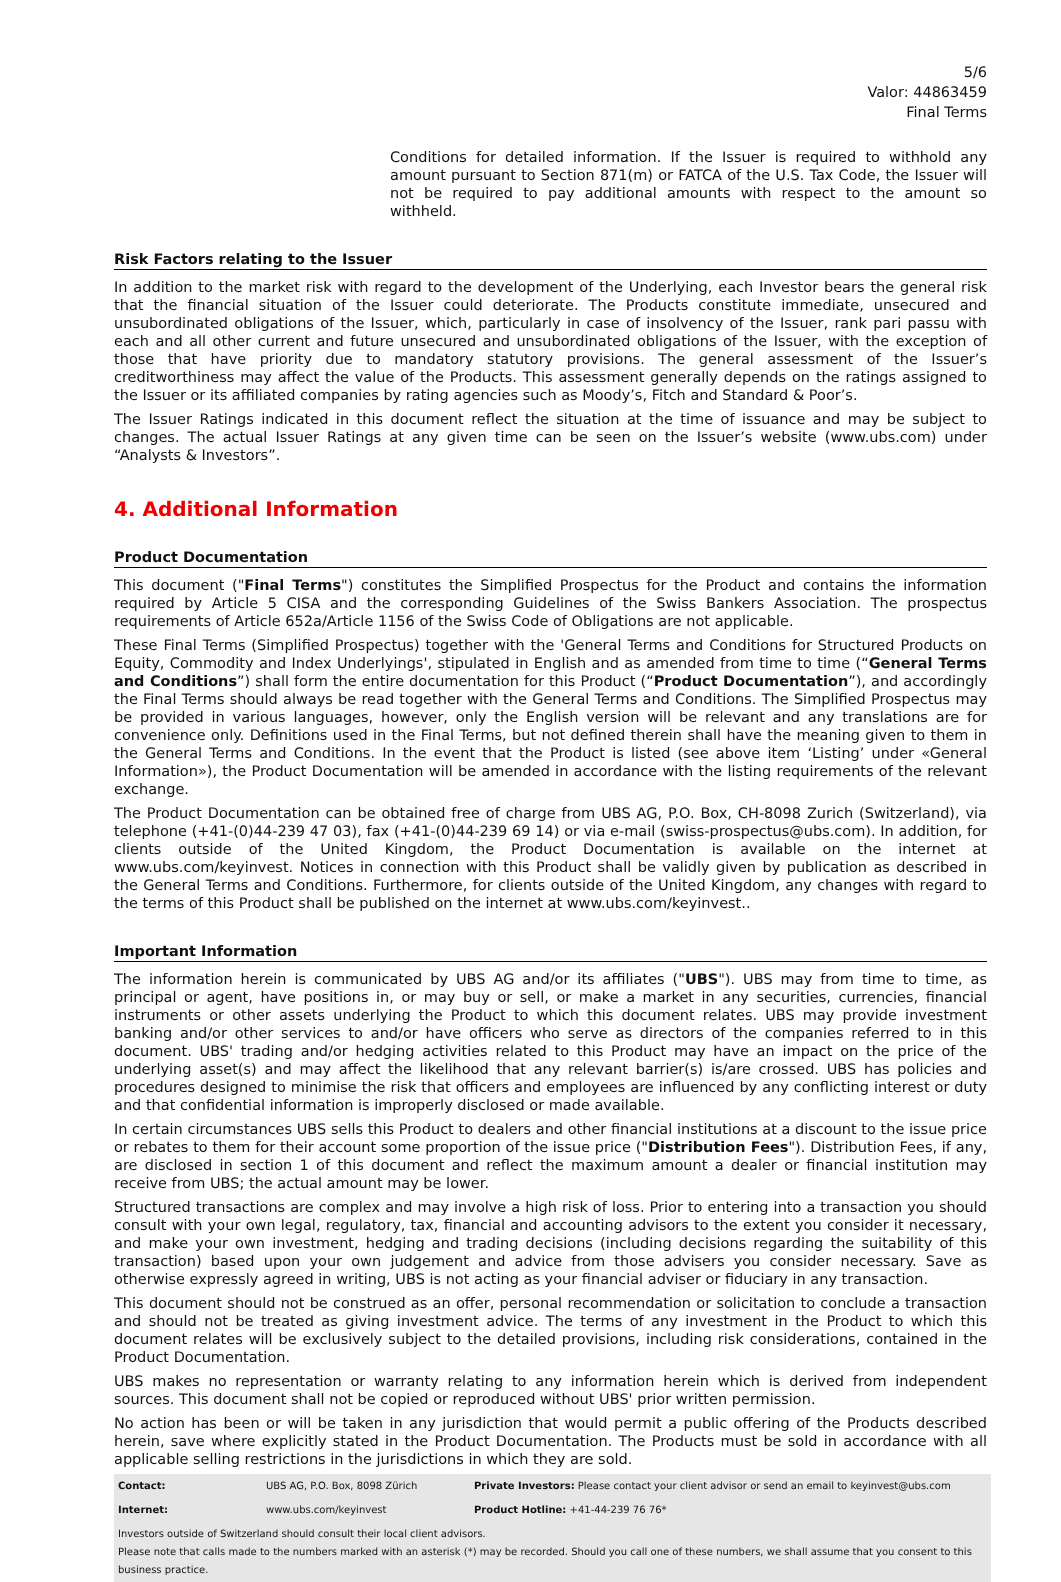5/6
Valor: 44863459
Final Terms
Conditions for detailed information. If the Issuer is required to withhold any amount pursuant to Section 871(m) or FATCA of the U.S. Tax Code, the Issuer will not be required to pay additional amounts with respect to the amount so withheld.
Risk Factors relating to the Issuer
In addition to the market risk with regard to the development of the Underlying, each Investor bears the general risk that the financial situation of the Issuer could deteriorate. The Products constitute immediate, unsecured and unsubordinated obligations of the Issuer, which, particularly in case of insolvency of the Issuer, rank pari passu with each and all other current and future unsecured and unsubordinated obligations of the Issuer, with the exception of those that have priority due to mandatory statutory provisions. The general assessment of the Issuer’s creditworthiness may affect the value of the Products. This assessment generally depends on the ratings assigned to the Issuer or its affiliated companies by rating agencies such as Moody’s, Fitch and Standard & Poor’s.
The Issuer Ratings indicated in this document reflect the situation at the time of issuance and may be subject to changes. The actual Issuer Ratings at any given time can be seen on the Issuer’s website (www.ubs.com) under “Analysts & Investors”.
4. Additional Information
Product Documentation
This document ("Final Terms") constitutes the Simplified Prospectus for the Product and contains the information required by Article 5 CISA and the corresponding Guidelines of the Swiss Bankers Association. The prospectus requirements of Article 652a/Article 1156 of the Swiss Code of Obligations are not applicable.
These Final Terms (Simplified Prospectus) together with the 'General Terms and Conditions for Structured Products on Equity, Commodity and Index Underlyings', stipulated in English and as amended from time to time (“General Terms and Conditions”) shall form the entire documentation for this Product (“Product Documentation”), and accordingly the Final Terms should always be read together with the General Terms and Conditions. The Simplified Prospectus may be provided in various languages, however, only the English version will be relevant and any translations are for convenience only. Definitions used in the Final Terms, but not defined therein shall have the meaning given to them in the General Terms and Conditions. In the event that the Product is listed (see above item ‘Listing’ under «General Information»), the Product Documentation will be amended in accordance with the listing requirements of the relevant exchange.
The Product Documentation can be obtained free of charge from UBS AG, P.O. Box, CH-8098 Zurich (Switzerland), via telephone (+41-(0)44-239 47 03), fax (+41-(0)44-239 69 14) or via e-mail (swiss-prospectus@ubs.com). In addition, for clients outside of the United Kingdom, the Product Documentation is available on the internet at www.ubs.com/keyinvest. Notices in connection with this Product shall be validly given by publication as described in the General Terms and Conditions. Furthermore, for clients outside of the United Kingdom, any changes with regard to the terms of this Product shall be published on the internet at www.ubs.com/keyinvest..
Important Information
The information herein is communicated by UBS AG and/or its affiliates ("UBS"). UBS may from time to time, as principal or agent, have positions in, or may buy or sell, or make a market in any securities, currencies, financial instruments or other assets underlying the Product to which this document relates. UBS may provide investment banking and/or other services to and/or have officers who serve as directors of the companies referred to in this document. UBS' trading and/or hedging activities related to this Product may have an impact on the price of the underlying asset(s) and may affect the likelihood that any relevant barrier(s) is/are crossed. UBS has policies and procedures designed to minimise the risk that officers and employees are influenced by any conflicting interest or duty and that confidential information is improperly disclosed or made available.
In certain circumstances UBS sells this Product to dealers and other financial institutions at a discount to the issue price or rebates to them for their account some proportion of the issue price ("Distribution Fees"). Distribution Fees, if any, are disclosed in section 1 of this document and reflect the maximum amount a dealer or financial institution may receive from UBS; the actual amount may be lower.
Structured transactions are complex and may involve a high risk of loss. Prior to entering into a transaction you should consult with your own legal, regulatory, tax, financial and accounting advisors to the extent you consider it necessary, and make your own investment, hedging and trading decisions (including decisions regarding the suitability of this transaction) based upon your own judgement and advice from those advisers you consider necessary. Save as otherwise expressly agreed in writing, UBS is not acting as your financial adviser or fiduciary in any transaction.
This document should not be construed as an offer, personal recommendation or solicitation to conclude a transaction and should not be treated as giving investment advice. The terms of any investment in the Product to which this document relates will be exclusively subject to the detailed provisions, including risk considerations, contained in the Product Documentation.
UBS makes no representation or warranty relating to any information herein which is derived from independent sources. This document shall not be copied or reproduced without UBS' prior written permission.
No action has been or will be taken in any jurisdiction that would permit a public offering of the Products described herein, save where explicitly stated in the Product Documentation. The Products must be sold in accordance with all applicable selling restrictions in the jurisdictions in which they are sold.
| Contact: | UBS AG, P.O. Box, 8098 Zürich | Private Investors: Please contact your client advisor or send an email to keyinvest@ubs.com |
| Internet: | www.ubs.com/keyinvest | Product Hotline: +41-44-239 76 76* |
| Investors outside of Switzerland should consult their local client advisors. Please note that calls made to the numbers marked with an asterisk (*) may be recorded. Should you call one of these numbers, we shall assume that you consent to this business practice. | | |